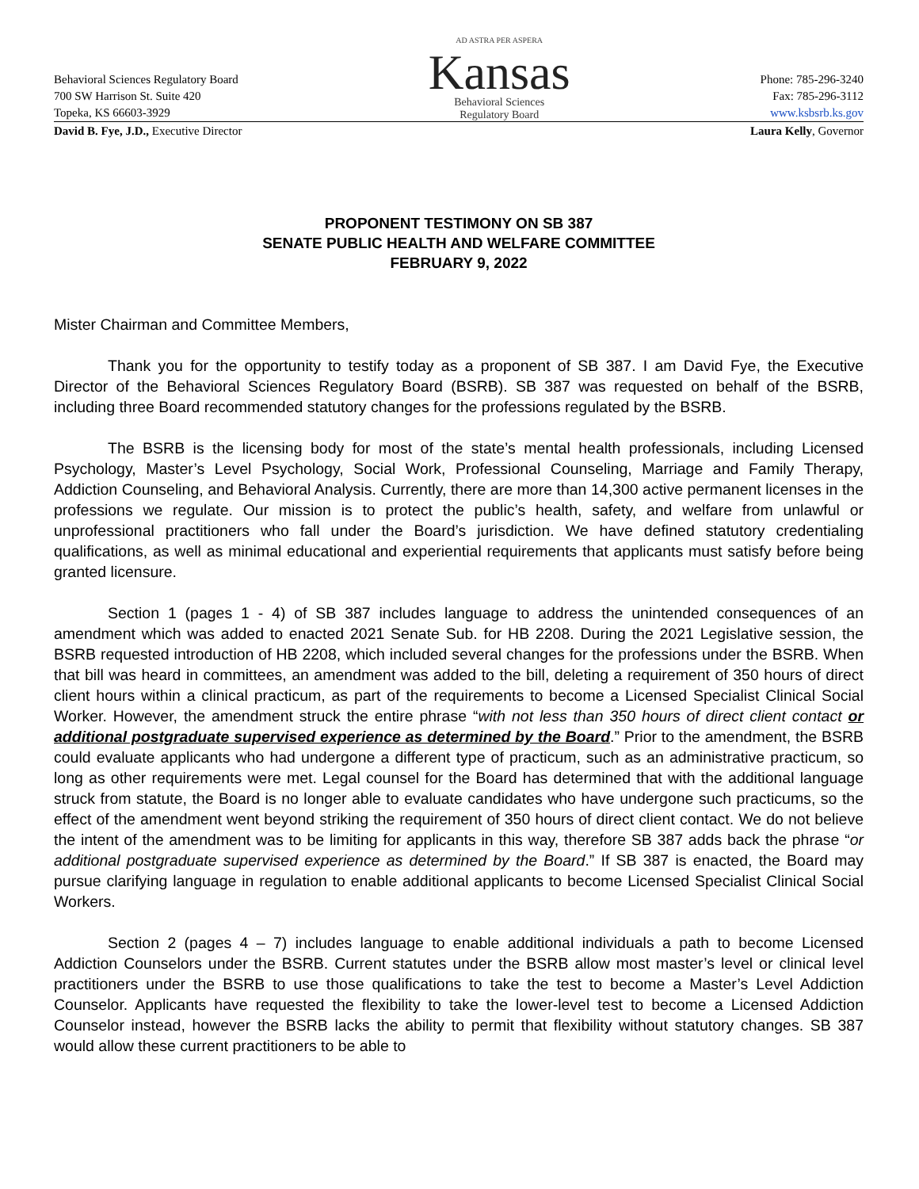Behavioral Sciences Regulatory Board
700 SW Harrison St. Suite 420
Topeka, KS 66603-3929
AD ASTRA PER ASPERA
Kansas
Behavioral Sciences
Regulatory Board
Phone: 785-296-3240
Fax: 785-296-3112
www.ksbsrb.ks.gov
David B. Fye, J.D., Executive Director
Laura Kelly, Governor
PROPONENT TESTIMONY ON SB 387
SENATE PUBLIC HEALTH AND WELFARE COMMITTEE
FEBRUARY 9, 2022
Mister Chairman and Committee Members,
Thank you for the opportunity to testify today as a proponent of SB 387. I am David Fye, the Executive Director of the Behavioral Sciences Regulatory Board (BSRB). SB 387 was requested on behalf of the BSRB, including three Board recommended statutory changes for the professions regulated by the BSRB.
The BSRB is the licensing body for most of the state’s mental health professionals, including Licensed Psychology, Master’s Level Psychology, Social Work, Professional Counseling, Marriage and Family Therapy, Addiction Counseling, and Behavioral Analysis. Currently, there are more than 14,300 active permanent licenses in the professions we regulate. Our mission is to protect the public’s health, safety, and welfare from unlawful or unprofessional practitioners who fall under the Board’s jurisdiction. We have defined statutory credentialing qualifications, as well as minimal educational and experiential requirements that applicants must satisfy before being granted licensure.
Section 1 (pages 1 - 4) of SB 387 includes language to address the unintended consequences of an amendment which was added to enacted 2021 Senate Sub. for HB 2208. During the 2021 Legislative session, the BSRB requested introduction of HB 2208, which included several changes for the professions under the BSRB. When that bill was heard in committees, an amendment was added to the bill, deleting a requirement of 350 hours of direct client hours within a clinical practicum, as part of the requirements to become a Licensed Specialist Clinical Social Worker. However, the amendment struck the entire phrase “with not less than 350 hours of direct client contact or additional postgraduate supervised experience as determined by the Board.” Prior to the amendment, the BSRB could evaluate applicants who had undergone a different type of practicum, such as an administrative practicum, so long as other requirements were met. Legal counsel for the Board has determined that with the additional language struck from statute, the Board is no longer able to evaluate candidates who have undergone such practicums, so the effect of the amendment went beyond striking the requirement of 350 hours of direct client contact. We do not believe the intent of the amendment was to be limiting for applicants in this way, therefore SB 387 adds back the phrase “or additional postgraduate supervised experience as determined by the Board.” If SB 387 is enacted, the Board may pursue clarifying language in regulation to enable additional applicants to become Licensed Specialist Clinical Social Workers.
Section 2 (pages 4 – 7) includes language to enable additional individuals a path to become Licensed Addiction Counselors under the BSRB. Current statutes under the BSRB allow most master’s level or clinical level practitioners under the BSRB to use those qualifications to take the test to become a Master’s Level Addiction Counselor. Applicants have requested the flexibility to take the lower-level test to become a Licensed Addiction Counselor instead, however the BSRB lacks the ability to permit that flexibility without statutory changes. SB 387 would allow these current practitioners to be able to